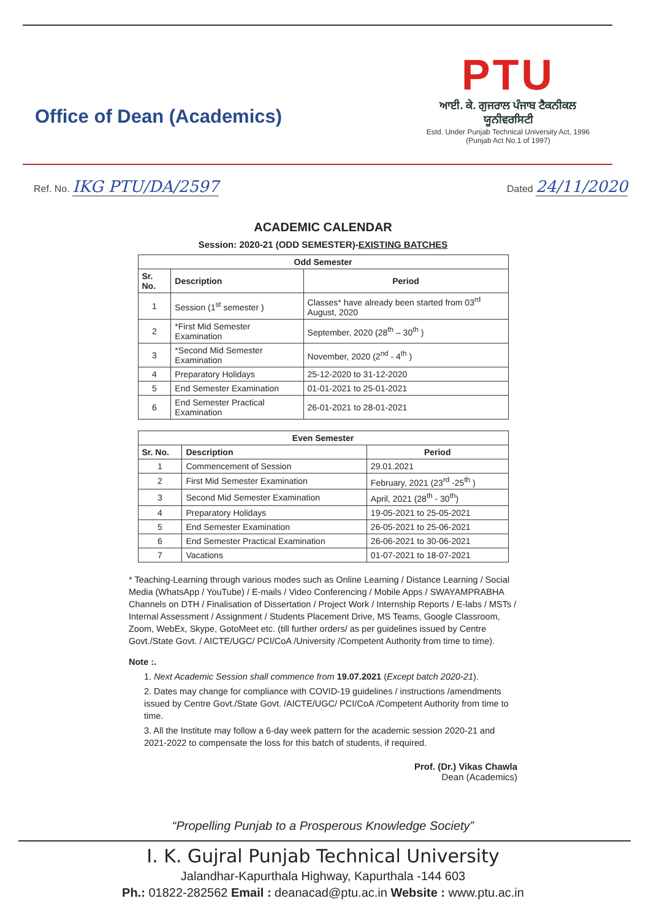Office of Dean (Academics)
PTU
ਆਈ. ਕੇ. ਗੁਜਰਾਲ ਪੰਜਾਬ ਟੈਕਨੀਕਲ ਯੂਨੀਵਰਸਿਟੀ
Estd. Under Punjab Technical University Act, 1996
(Punjab Act No.1 of 1997)
Ref. No. IKG PTU/DA/2597
Dated 24/11/2020
ACADEMIC CALENDAR
Session: 2020-21 (ODD SEMESTER)-EXISTING BATCHES
| Odd Semester | | |
| --- | --- | --- |
| Sr. No. | Description | Period |
| 1 | Session (1<sup>st</sup> semester ) | Classes* have already been started from 03<sup>rd</sup> August, 2020 |
| 2 | *First Mid Semester Examination | September, 2020 (28<sup>th</sup> – 30<sup>th</sup> ) |
| 3 | *Second Mid Semester Examination | November, 2020 (2<sup>nd</sup> - 4<sup>th</sup> ) |
| 4 | Preparatory Holidays | 25-12-2020 to 31-12-2020 |
| 5 | End Semester Examination | 01-01-2021 to 25-01-2021 |
| 6 | End Semester Practical Examination | 26-01-2021 to 28-01-2021 |
| Even Semester | | |
| --- | --- | --- |
| Sr. No. | Description | Period |
| 1 | Commencement of Session | 29.01.2021 |
| 2 | First Mid Semester Examination | February, 2021 (23<sup>rd</sup> -25<sup>th</sup> ) |
| 3 | Second Mid Semester Examination | April, 2021 (28<sup>th</sup> - 30<sup>th</sup>) |
| 4 | Preparatory Holidays | 19-05-2021 to 25-05-2021 |
| 5 | End Semester Examination | 26-05-2021 to 25-06-2021 |
| 6 | End Semester Practical Examination | 26-06-2021 to 30-06-2021 |
| 7 | Vacations | 01-07-2021 to 18-07-2021 |
* Teaching-Learning through various modes such as Online Learning / Distance Learning / Social Media (WhatsApp / YouTube) / E-mails / Video Conferencing / Mobile Apps / SWAYAMPRABHA Channels on DTH / Finalisation of Dissertation / Project Work / Internship Reports / E-labs / MSTs / Internal Assessment / Assignment / Students Placement Drive, MS Teams, Google Classroom, Zoom, WebEx, Skype, GotoMeet etc. (till further orders/ as per guidelines issued by Centre Govt./State Govt. / AICTE/UGC/ PCI/CoA /University /Competent Authority from time to time).
Note :.
1. Next Academic Session shall commence from 19.07.2021 (Except batch 2020-21).
2. Dates may change for compliance with COVID-19 guidelines / instructions /amendments issued by Centre Govt./State Govt. /AICTE/UGC/ PCI/CoA /Competent Authority from time to time.
3. All the Institute may follow a 6-day week pattern for the academic session 2020-21 and 2021-2022 to compensate the loss for this batch of students, if required.
Prof. (Dr.) Vikas Chawla
Dean (Academics)
“Propelling Punjab to a Prosperous Knowledge Society”
I. K. Gujral Punjab Technical University
Jalandhar-Kapurthala Highway, Kapurthala -144 603
Ph.: 01822-282562 Email : deanacad@ptu.ac.in Website : www.ptu.ac.in